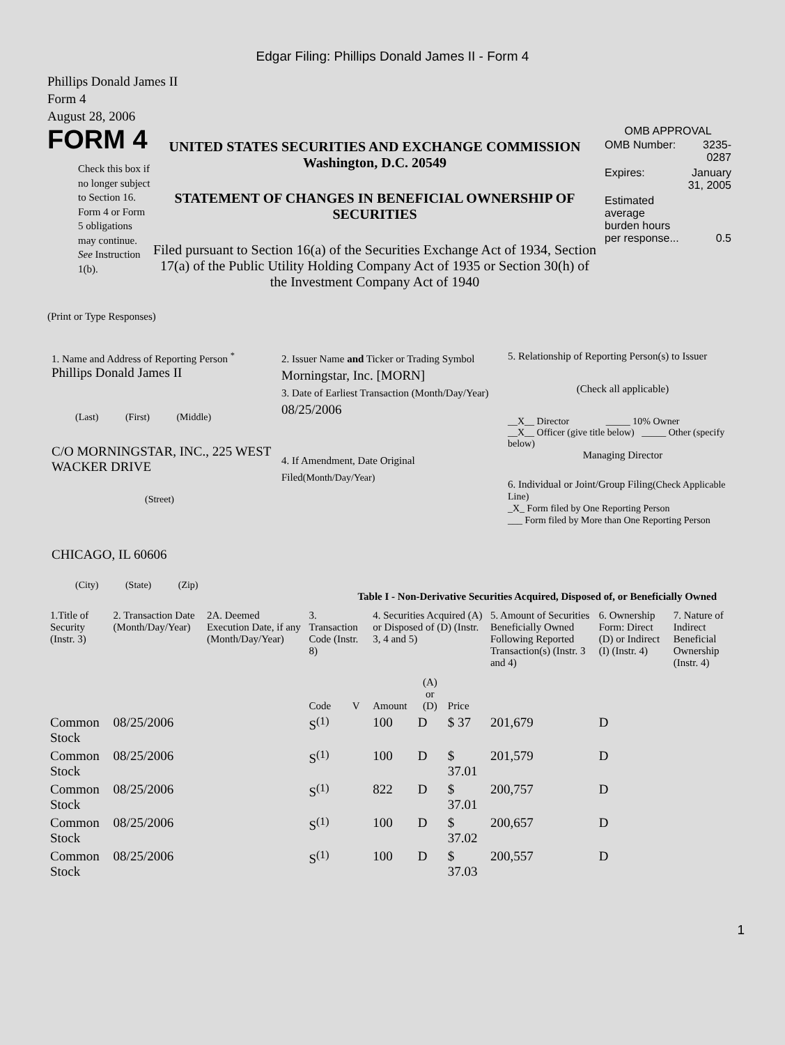Edgar Filing: Phillips Donald James II - Form 4
Phillips Donald James II
Form 4
August 28, 2006
FORM 4
Check this box if no longer subject to Section 16. Form 4 or Form 5 obligations may continue. See Instruction 1(b).
UNITED STATES SECURITIES AND EXCHANGE COMMISSION
Washington, D.C. 20549
STATEMENT OF CHANGES IN BENEFICIAL OWNERSHIP OF SECURITIES
Filed pursuant to Section 16(a) of the Securities Exchange Act of 1934, Section 17(a) of the Public Utility Holding Company Act of 1935 or Section 30(h) of the Investment Company Act of 1940
OMB APPROVAL
| OMB Number: | 3235-0287 |
| Expires: | January 31, 2005 |
| Estimated average burden hours per response... | 0.5 |
(Print or Type Responses)
1. Name and Address of Reporting Person <sup>*</sup>
Phillips Donald James II
(Last) (First) (Middle)
C/O MORNINGSTAR, INC., 225 WEST WACKER DRIVE
(Street)
CHICAGO, IL 60606
(City) (State) (Zip)
2. Issuer Name and Ticker or Trading Symbol
Morningstar, Inc. [MORN]
3. Date of Earliest Transaction (Month/Day/Year)
08/25/2006
4. If Amendment, Date Original Filed(Month/Day/Year)
5. Relationship of Reporting Person(s) to Issuer
(Check all applicable)
__X__ Director _____ 10% Owner
__X__ Officer (give title below) _____ Other (specify below)
Managing Director
6. Individual or Joint/Group Filing(Check Applicable Line)
_X_ Form filed by One Reporting Person
___ Form filed by More than One Reporting Person
Table I - Non-Derivative Securities Acquired, Disposed of, or Beneficially Owned
| 1.Title of Security (Instr. 3) | 2. Transaction Date (Month/Day/Year) | 2A. Deemed Execution Date, if any (Month/Day/Year) | 3. Transaction Code (Instr. 8) | | 4. Securities Acquired (A) or Disposed of (D) (Instr. 3, 4 and 5) | | | 5. Amount of Securities Beneficially Owned Following Reported Transaction(s) (Instr. 3 and 4) | 6. Ownership Form: Direct (D) or Indirect (I) (Instr. 4) | 7. Nature of Indirect Beneficial Ownership (Instr. 4) |
| --- | --- | --- | --- | --- | --- | --- | --- | --- | --- | --- |
| | | | Code | V | Amount | (A) or (D) | Price | | | |
| Common Stock | 08/25/2006 | | S<sup>(1)</sup> | | 100 | D | $ 37 | 201,679 | D | |
| Common Stock | 08/25/2006 | | S<sup>(1)</sup> | | 100 | D | $ 37.01 | 201,579 | D | |
| Common Stock | 08/25/2006 | | S<sup>(1)</sup> | | 822 | D | $ 37.01 | 200,757 | D | |
| Common Stock | 08/25/2006 | | S<sup>(1)</sup> | | 100 | D | $ 37.02 | 200,657 | D | |
| Common Stock | 08/25/2006 | | S<sup>(1)</sup> | | 100 | D | $ 37.03 | 200,557 | D | |
1